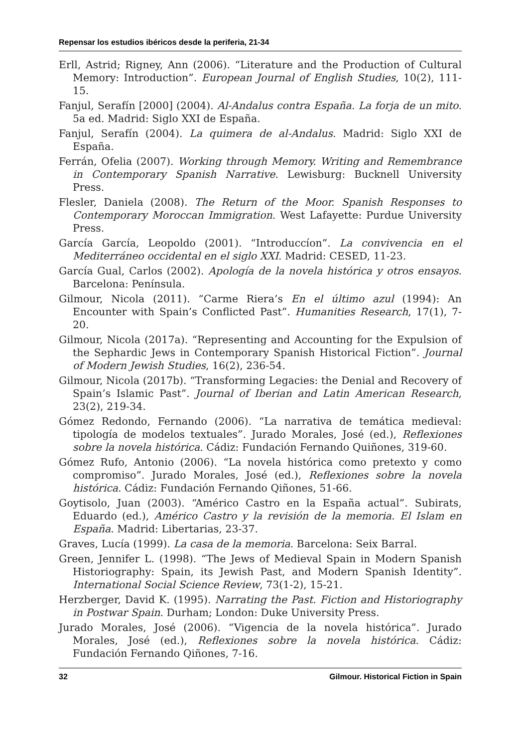Repensar los estudios ibéricos desde la periferia, 21-34
Erll, Astrid; Rigney, Ann (2006). “Literature and the Production of Cultural Memory: Introduction”. European Journal of English Studies, 10(2), 111-15.
Fanjul, Serafín [2000] (2004). Al-Andalus contra España. La forja de un mito. 5a ed. Madrid: Siglo XXI de España.
Fanjul, Serafín (2004). La quimera de al-Andalus. Madrid: Siglo XXI de España.
Ferrán, Ofelia (2007). Working through Memory. Writing and Remembrance in Contemporary Spanish Narrative. Lewisburg: Bucknell University Press.
Flesler, Daniela (2008). The Return of the Moor. Spanish Responses to Contemporary Moroccan Immigration. West Lafayette: Purdue University Press.
García García, Leopoldo (2001). “Introduccíon”. La convivencia en el Mediterráneo occidental en el siglo XXI. Madrid: CESED, 11-23.
García Gual, Carlos (2002). Apología de la novela histórica y otros ensayos. Barcelona: Península.
Gilmour, Nicola (2011). “Carme Riera’s En el último azul (1994): An Encounter with Spain’s Conflicted Past”. Humanities Research, 17(1), 7-20.
Gilmour, Nicola (2017a). “Representing and Accounting for the Expulsion of the Sephardic Jews in Contemporary Spanish Historical Fiction”. Journal of Modern Jewish Studies, 16(2), 236-54.
Gilmour, Nicola (2017b). “Transforming Legacies: the Denial and Recovery of Spain’s Islamic Past”. Journal of Iberian and Latin American Research, 23(2), 219-34.
Gómez Redondo, Fernando (2006). “La narrativa de temática medieval: tipología de modelos textuales”. Jurado Morales, José (ed.), Reflexiones sobre la novela histórica. Cádiz: Fundación Fernando Quiñones, 319-60.
Gómez Rufo, Antonio (2006). “La novela histórica como pretexto y como compromiso”. Jurado Morales, José (ed.), Reflexiones sobre la novela histórica. Cádiz: Fundación Fernando Qiñones, 51-66.
Goytisolo, Juan (2003). “Américo Castro en la España actual”. Subirats, Eduardo (ed.), Américo Castro y la revisión de la memoria. El Islam en España. Madrid: Libertarias, 23-37.
Graves, Lucía (1999). La casa de la memoria. Barcelona: Seix Barral.
Green, Jennifer L. (1998). “The Jews of Medieval Spain in Modern Spanish Historiography: Spain, its Jewish Past, and Modern Spanish Identity”. International Social Science Review, 73(1-2), 15-21.
Herzberger, David K. (1995). Narrating the Past. Fiction and Historiography in Postwar Spain. Durham; London: Duke University Press.
Jurado Morales, José (2006). “Vigencia de la novela histórica”. Jurado Morales, José (ed.), Reflexiones sobre la novela histórica. Cádiz: Fundación Fernando Qiñones, 7-16.
32 Gilmour. Historical Fiction in Spain